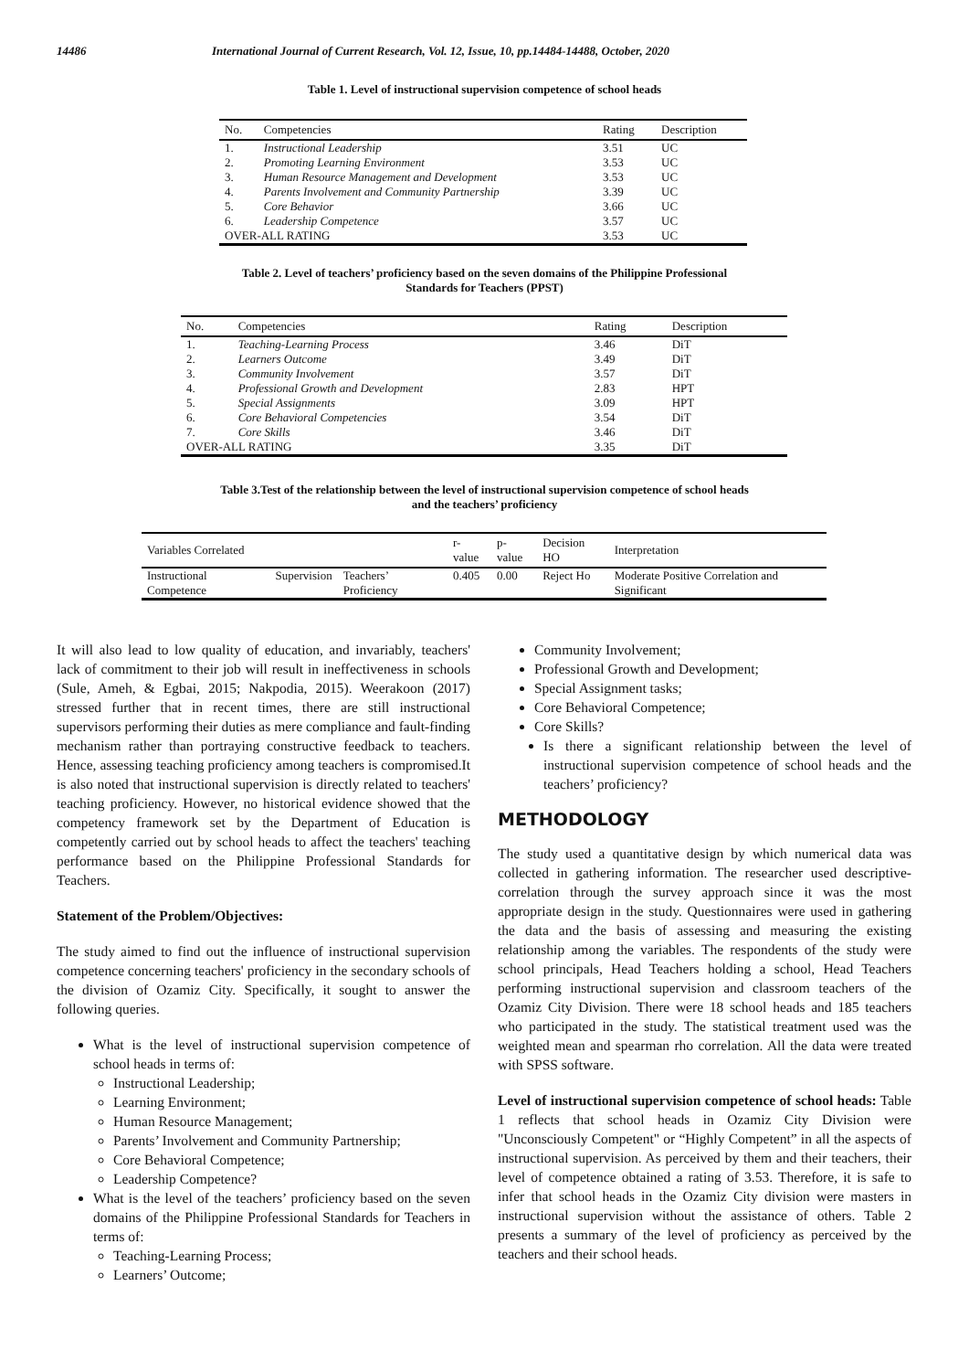14486 International Journal of Current Research, Vol. 12, Issue, 10, pp.14484-14488, October, 2020
Table 1. Level of instructional supervision competence of school heads
| No. | Competencies | Rating | Description |
| --- | --- | --- | --- |
| 1. | Instructional Leadership | 3.51 | UC |
| 2. | Promoting Learning Environment | 3.53 | UC |
| 3. | Human Resource Management and Development | 3.53 | UC |
| 4. | Parents Involvement and Community Partnership | 3.39 | UC |
| 5. | Core Behavior | 3.66 | UC |
| 6. | Leadership Competence | 3.57 | UC |
| OVER-ALL RATING | | 3.53 | UC |
Table 2. Level of teachers’ proficiency based on the seven domains of the Philippine Professional
Standards for Teachers (PPST)
| No. | Competencies | Rating | Description |
| --- | --- | --- | --- |
| 1. | Teaching-Learning Process | 3.46 | DiT |
| 2. | Learners Outcome | 3.49 | DiT |
| 3. | Community Involvement | 3.57 | DiT |
| 4. | Professional Growth and Development | 2.83 | HPT |
| 5. | Special Assignments | 3.09 | HPT |
| 6. | Core Behavioral Competencies | 3.54 | DiT |
| 7. | Core Skills | 3.46 | DiT |
| OVER-ALL RATING | | 3.35 | DiT |
Table 3.Test of the relationship between the level of instructional supervision competence of school heads
and the teachers’ proficiency
| Variables Correlated | | | r-value | p-value | Decision HO | Interpretation |
| --- | --- | --- | --- | --- | --- | --- |
| Instructional Competence | Supervision | Teachers’ Proficiency | 0.405 | 0.00 | Reject Ho | Moderate Positive Correlation and Significant |
It will also lead to low quality of education, and invariably, teachers' lack of commitment to their job will result in ineffectiveness in schools (Sule, Ameh, & Egbai, 2015; Nakpodia, 2015). Weerakoon (2017) stressed further that in recent times, there are still instructional supervisors performing their duties as mere compliance and fault-finding mechanism rather than portraying constructive feedback to teachers. Hence, assessing teaching proficiency among teachers is compromised.It is also noted that instructional supervision is directly related to teachers' teaching proficiency. However, no historical evidence showed that the competency framework set by the Department of Education is competently carried out by school heads to affect the teachers' teaching performance based on the Philippine Professional Standards for Teachers.
Statement of the Problem/Objectives:
The study aimed to find out the influence of instructional supervision competence concerning teachers' proficiency in the secondary schools of the division of Ozamiz City. Specifically, it sought to answer the following queries.
What is the level of instructional supervision competence of school heads in terms of:
Instructional Leadership;
Learning Environment;
Human Resource Management;
Parents’ Involvement and Community Partnership;
Core Behavioral Competence;
Leadership Competence?
What is the level of the teachers’ proficiency based on the seven domains of the Philippine Professional Standards for Teachers in terms of:
Teaching-Learning Process;
Learners’ Outcome;
Community Involvement;
Professional Growth and Development;
Special Assignment tasks;
Core Behavioral Competence;
Core Skills?
Is there a significant relationship between the level of instructional supervision competence of school heads and the teachers’ proficiency?
METHODOLOGY
The study used a quantitative design by which numerical data was collected in gathering information. The researcher used descriptive-correlation through the survey approach since it was the most appropriate design in the study. Questionnaires were used in gathering the data and the basis of assessing and measuring the existing relationship among the variables. The respondents of the study were school principals, Head Teachers holding a school, Head Teachers performing instructional supervision and classroom teachers of the Ozamiz City Division. There were 18 school heads and 185 teachers who participated in the study. The statistical treatment used was the weighted mean and spearman rho correlation. All the data were treated with SPSS software.
Level of instructional supervision competence of school heads: Table 1 reflects that school heads in Ozamiz City Division were "Unconsciously Competent" or “Highly Competent” in all the aspects of instructional supervision. As perceived by them and their teachers, their level of competence obtained a rating of 3.53. Therefore, it is safe to infer that school heads in the Ozamiz City division were masters in instructional supervision without the assistance of others. Table 2 presents a summary of the level of proficiency as perceived by the teachers and their school heads.